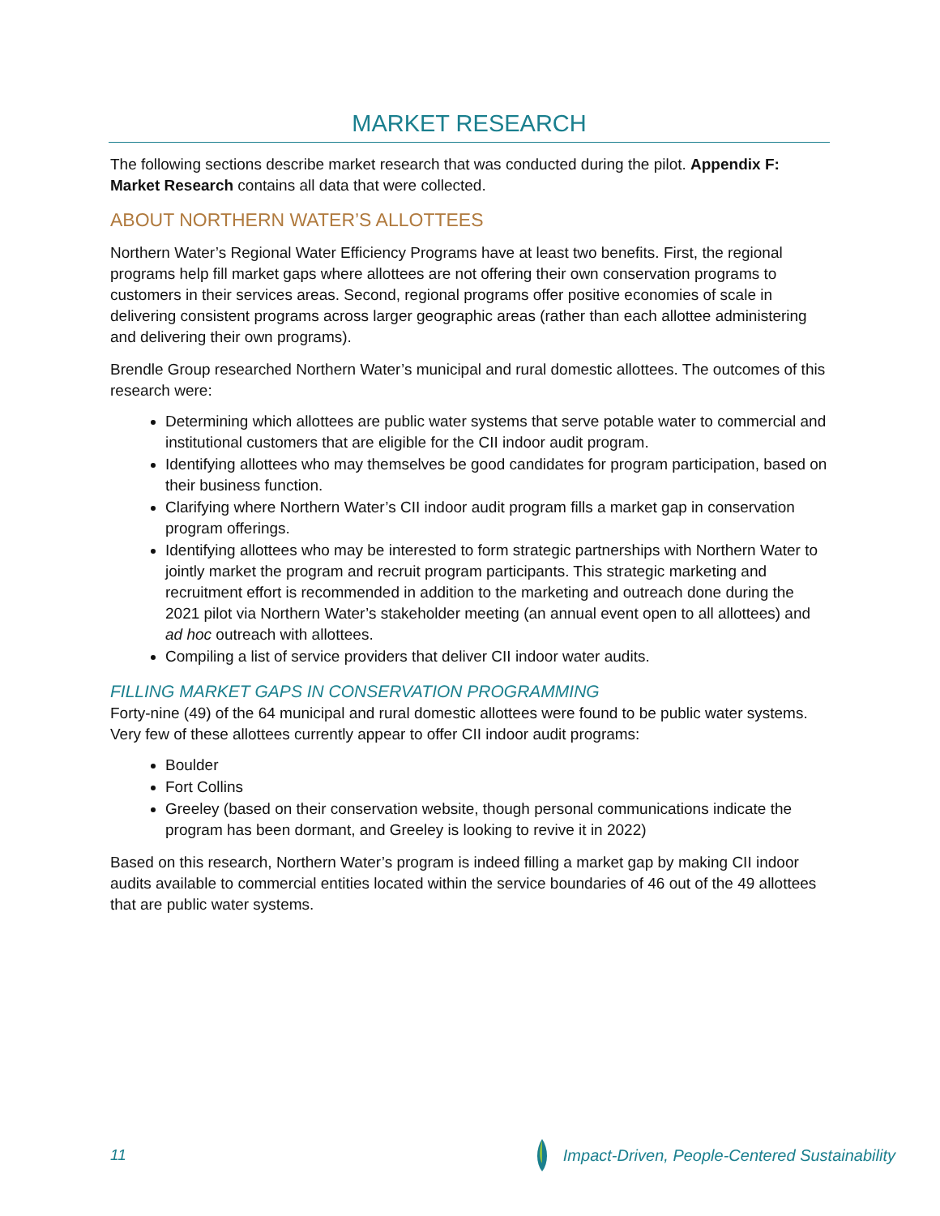MARKET RESEARCH
The following sections describe market research that was conducted during the pilot. Appendix F: Market Research contains all data that were collected.
ABOUT NORTHERN WATER’S ALLOTTEES
Northern Water’s Regional Water Efficiency Programs have at least two benefits. First, the regional programs help fill market gaps where allottees are not offering their own conservation programs to customers in their services areas. Second, regional programs offer positive economies of scale in delivering consistent programs across larger geographic areas (rather than each allottee administering and delivering their own programs).
Brendle Group researched Northern Water’s municipal and rural domestic allottees. The outcomes of this research were:
Determining which allottees are public water systems that serve potable water to commercial and institutional customers that are eligible for the CII indoor audit program.
Identifying allottees who may themselves be good candidates for program participation, based on their business function.
Clarifying where Northern Water’s CII indoor audit program fills a market gap in conservation program offerings.
Identifying allottees who may be interested to form strategic partnerships with Northern Water to jointly market the program and recruit program participants. This strategic marketing and recruitment effort is recommended in addition to the marketing and outreach done during the 2021 pilot via Northern Water’s stakeholder meeting (an annual event open to all allottees) and ad hoc outreach with allottees.
Compiling a list of service providers that deliver CII indoor water audits.
FILLING MARKET GAPS IN CONSERVATION PROGRAMMING
Forty-nine (49) of the 64 municipal and rural domestic allottees were found to be public water systems. Very few of these allottees currently appear to offer CII indoor audit programs:
Boulder
Fort Collins
Greeley (based on their conservation website, though personal communications indicate the program has been dormant, and Greeley is looking to revive it in 2022)
Based on this research, Northern Water’s program is indeed filling a market gap by making CII indoor audits available to commercial entities located within the service boundaries of 46 out of the 49 allottees that are public water systems.
11 Impact-Driven, People-Centered Sustainability